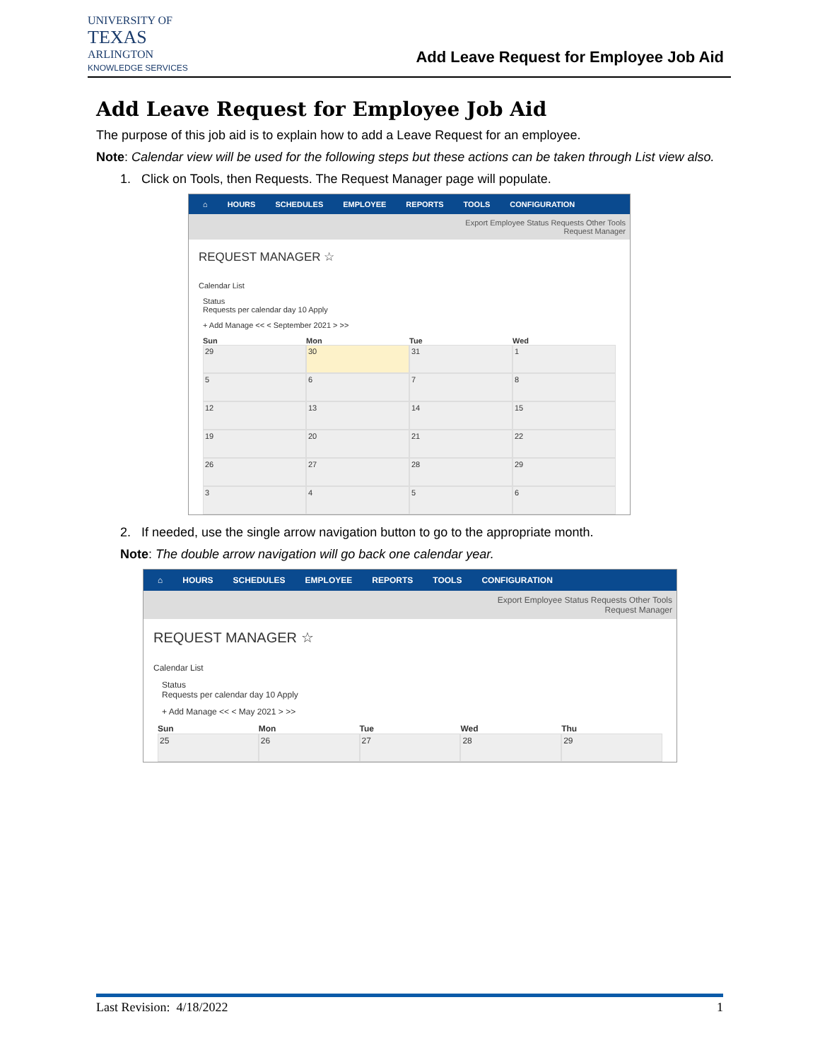UNIVERSITY OF
TEXAS
ARLINGTON
KNOWLEDGE SERVICES
Add Leave Request for Employee Job Aid
Add Leave Request for Employee Job Aid
The purpose of this job aid is to explain how to add a Leave Request for an employee.
Note: Calendar view will be used for the following steps but these actions can be taken through List view also.
1. Click on Tools, then Requests. The Request Manager page will populate.
⌂ HOURS SCHEDULES EMPLOYEE REPORTS TOOLS CONFIGURATION
Export Employee Status Requests Other Tools
Request Manager
REQUEST MANAGER ☆
Calendar List
Status
Requests per calendar day 10 Apply
+ Add Manage << < September 2021 > >>
Sun Mon Tue Wed
29
30
31
1
5
6
7
8
12
13
14
15
19
20
21
22
26
27
28
29
3
4
5
6
2. If needed, use the single arrow navigation button to go to the appropriate month.
Note: The double arrow navigation will go back one calendar year.
⌂ HOURS SCHEDULES EMPLOYEE REPORTS TOOLS CONFIGURATION
Export Employee Status Requests Other Tools
Request Manager
REQUEST MANAGER ☆
Calendar List
Status
Requests per calendar day 10 Apply
+ Add Manage << < May 2021 > >>
Sun Mon Tue Wed Thu
25
26
27
28
29
Last Revision: 4/18/2022 1